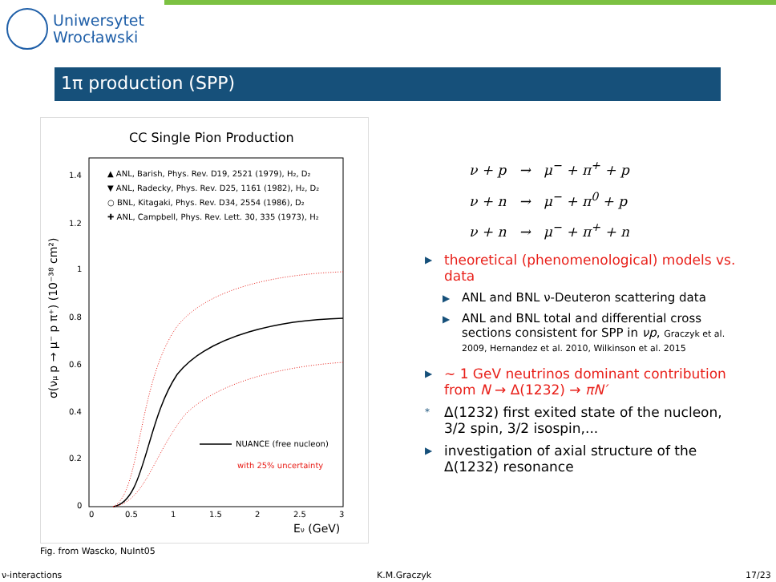Uniwersytet
Wrocławski
1π production (SPP)
CC Single Pion Production
▲ ANL, Barish, Phys. Rev. D19, 2521 (1979), H₂, D₂
▼ ANL, Radecky, Phys. Rev. D25, 1161 (1982), H₂, D₂
○ BNL, Kitagaki, Phys. Rev. D34, 2554 (1986), D₂
✚ ANL, Campbell, Phys. Rev. Lett. 30, 335 (1973), H₂
1.4
1.2
1
0.8
0.6
0.4
0.2
0
0
0.5
1
1.5
2
2.5
3
Eν (GeV)
σ(νμ p → μ⁻ p π⁺) (10⁻³⁸ cm²)
NUANCE (free nucleon)
with 25% uncertainty
Fig. from Wascko, NuInt05
ν + p → μ<sup>−</sup> + π<sup>+</sup> + p
ν + n → μ<sup>−</sup> + π<sup>0</sup> + p
ν + n → μ<sup>−</sup> + π<sup>+</sup> + n
▶ theoretical (phenomenological) models vs. data
▶ ANL and BNL ν-Deuteron scattering data
▶ ANL and BNL total and differential cross sections consistent for SPP in νp, Graczyk et al. 2009, Hernandez et al. 2010, Wilkinson et al. 2015
▶ ∼ 1 GeV neutrinos dominant contribution from N → Δ(1232) → πN′
* Δ(1232) first exited state of the nucleon, 3/2 spin, 3/2 isospin,...
▶ investigation of axial structure of the Δ(1232) resonance
ν-interactions K.M.Graczyk 17/23